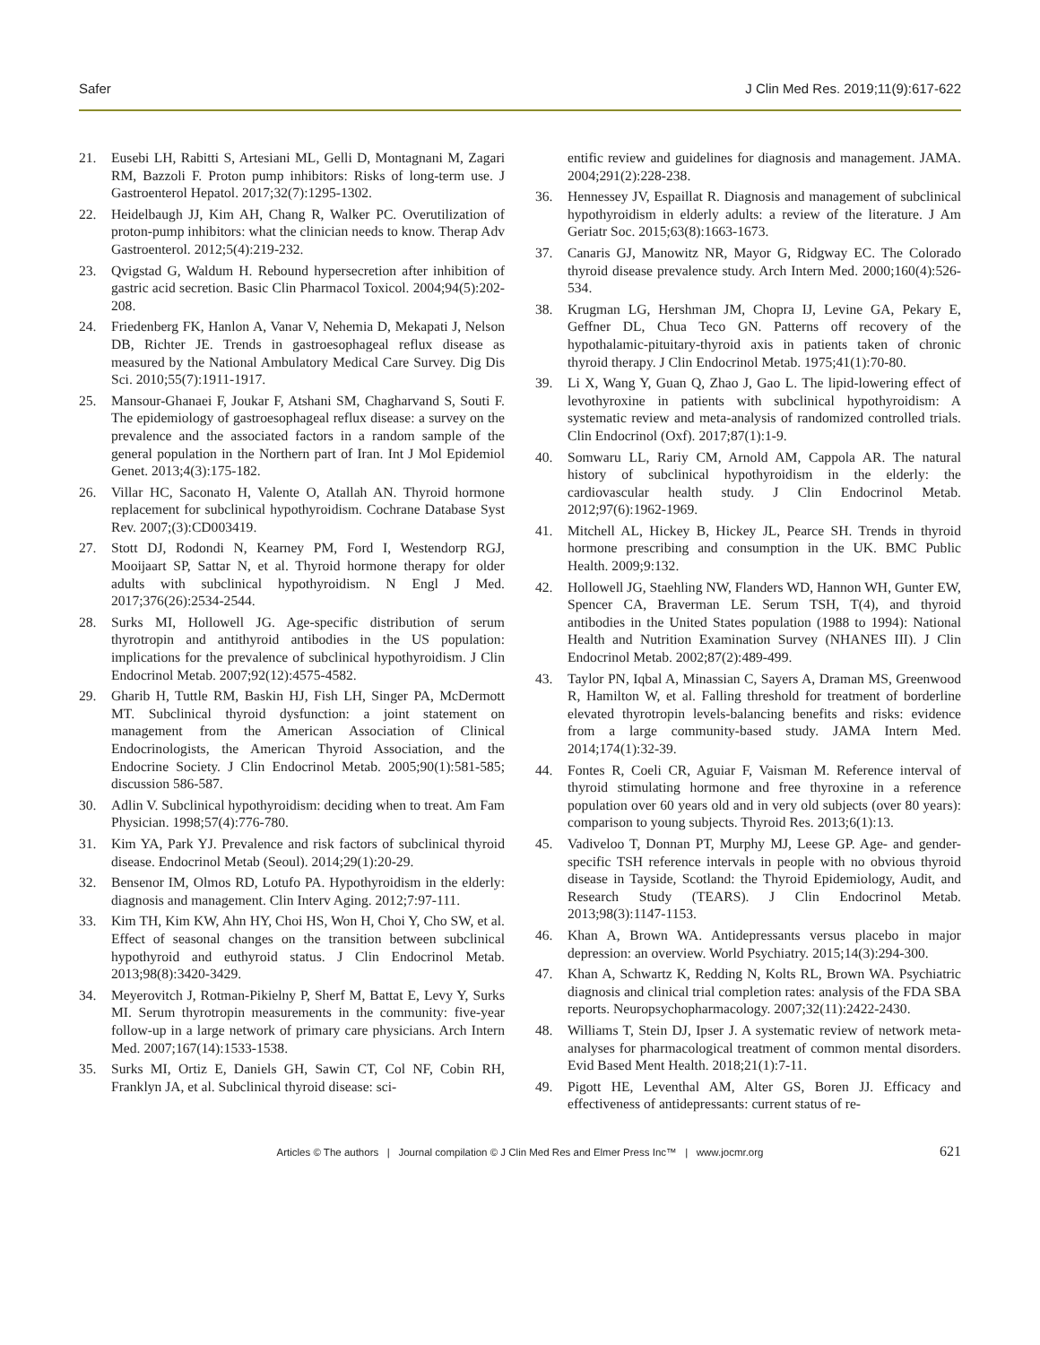Safer J Clin Med Res. 2019;11(9):617-622
21. Eusebi LH, Rabitti S, Artesiani ML, Gelli D, Montagnani M, Zagari RM, Bazzoli F. Proton pump inhibitors: Risks of long-term use. J Gastroenterol Hepatol. 2017;32(7):1295-1302.
22. Heidelbaugh JJ, Kim AH, Chang R, Walker PC. Overutilization of proton-pump inhibitors: what the clinician needs to know. Therap Adv Gastroenterol. 2012;5(4):219-232.
23. Qvigstad G, Waldum H. Rebound hypersecretion after inhibition of gastric acid secretion. Basic Clin Pharmacol Toxicol. 2004;94(5):202-208.
24. Friedenberg FK, Hanlon A, Vanar V, Nehemia D, Mekapati J, Nelson DB, Richter JE. Trends in gastroesophageal reflux disease as measured by the National Ambulatory Medical Care Survey. Dig Dis Sci. 2010;55(7):1911-1917.
25. Mansour-Ghanaei F, Joukar F, Atshani SM, Chagharvand S, Souti F. The epidemiology of gastroesophageal reflux disease: a survey on the prevalence and the associated factors in a random sample of the general population in the Northern part of Iran. Int J Mol Epidemiol Genet. 2013;4(3):175-182.
26. Villar HC, Saconato H, Valente O, Atallah AN. Thyroid hormone replacement for subclinical hypothyroidism. Cochrane Database Syst Rev. 2007;(3):CD003419.
27. Stott DJ, Rodondi N, Kearney PM, Ford I, Westendorp RGJ, Mooijaart SP, Sattar N, et al. Thyroid hormone therapy for older adults with subclinical hypothyroidism. N Engl J Med. 2017;376(26):2534-2544.
28. Surks MI, Hollowell JG. Age-specific distribution of serum thyrotropin and antithyroid antibodies in the US population: implications for the prevalence of subclinical hypothyroidism. J Clin Endocrinol Metab. 2007;92(12):4575-4582.
29. Gharib H, Tuttle RM, Baskin HJ, Fish LH, Singer PA, McDermott MT. Subclinical thyroid dysfunction: a joint statement on management from the American Association of Clinical Endocrinologists, the American Thyroid Association, and the Endocrine Society. J Clin Endocrinol Metab. 2005;90(1):581-585; discussion 586-587.
30. Adlin V. Subclinical hypothyroidism: deciding when to treat. Am Fam Physician. 1998;57(4):776-780.
31. Kim YA, Park YJ. Prevalence and risk factors of subclinical thyroid disease. Endocrinol Metab (Seoul). 2014;29(1):20-29.
32. Bensenor IM, Olmos RD, Lotufo PA. Hypothyroidism in the elderly: diagnosis and management. Clin Interv Aging. 2012;7:97-111.
33. Kim TH, Kim KW, Ahn HY, Choi HS, Won H, Choi Y, Cho SW, et al. Effect of seasonal changes on the transition between subclinical hypothyroid and euthyroid status. J Clin Endocrinol Metab. 2013;98(8):3420-3429.
34. Meyerovitch J, Rotman-Pikielny P, Sherf M, Battat E, Levy Y, Surks MI. Serum thyrotropin measurements in the community: five-year follow-up in a large network of primary care physicians. Arch Intern Med. 2007;167(14):1533-1538.
35. Surks MI, Ortiz E, Daniels GH, Sawin CT, Col NF, Cobin RH, Franklyn JA, et al. Subclinical thyroid disease: sci-
entific review and guidelines for diagnosis and management. JAMA. 2004;291(2):228-238.
36. Hennessey JV, Espaillat R. Diagnosis and management of subclinical hypothyroidism in elderly adults: a review of the literature. J Am Geriatr Soc. 2015;63(8):1663-1673.
37. Canaris GJ, Manowitz NR, Mayor G, Ridgway EC. The Colorado thyroid disease prevalence study. Arch Intern Med. 2000;160(4):526-534.
38. Krugman LG, Hershman JM, Chopra IJ, Levine GA, Pekary E, Geffner DL, Chua Teco GN. Patterns off recovery of the hypothalamic-pituitary-thyroid axis in patients taken of chronic thyroid therapy. J Clin Endocrinol Metab. 1975;41(1):70-80.
39. Li X, Wang Y, Guan Q, Zhao J, Gao L. The lipid-lowering effect of levothyroxine in patients with subclinical hypothyroidism: A systematic review and meta-analysis of randomized controlled trials. Clin Endocrinol (Oxf). 2017;87(1):1-9.
40. Somwaru LL, Rariy CM, Arnold AM, Cappola AR. The natural history of subclinical hypothyroidism in the elderly: the cardiovascular health study. J Clin Endocrinol Metab. 2012;97(6):1962-1969.
41. Mitchell AL, Hickey B, Hickey JL, Pearce SH. Trends in thyroid hormone prescribing and consumption in the UK. BMC Public Health. 2009;9:132.
42. Hollowell JG, Staehling NW, Flanders WD, Hannon WH, Gunter EW, Spencer CA, Braverman LE. Serum TSH, T(4), and thyroid antibodies in the United States population (1988 to 1994): National Health and Nutrition Examination Survey (NHANES III). J Clin Endocrinol Metab. 2002;87(2):489-499.
43. Taylor PN, Iqbal A, Minassian C, Sayers A, Draman MS, Greenwood R, Hamilton W, et al. Falling threshold for treatment of borderline elevated thyrotropin levels-balancing benefits and risks: evidence from a large community-based study. JAMA Intern Med. 2014;174(1):32-39.
44. Fontes R, Coeli CR, Aguiar F, Vaisman M. Reference interval of thyroid stimulating hormone and free thyroxine in a reference population over 60 years old and in very old subjects (over 80 years): comparison to young subjects. Thyroid Res. 2013;6(1):13.
45. Vadiveloo T, Donnan PT, Murphy MJ, Leese GP. Age- and gender-specific TSH reference intervals in people with no obvious thyroid disease in Tayside, Scotland: the Thyroid Epidemiology, Audit, and Research Study (TEARS). J Clin Endocrinol Metab. 2013;98(3):1147-1153.
46. Khan A, Brown WA. Antidepressants versus placebo in major depression: an overview. World Psychiatry. 2015;14(3):294-300.
47. Khan A, Schwartz K, Redding N, Kolts RL, Brown WA. Psychiatric diagnosis and clinical trial completion rates: analysis of the FDA SBA reports. Neuropsychopharmacology. 2007;32(11):2422-2430.
48. Williams T, Stein DJ, Ipser J. A systematic review of network meta-analyses for pharmacological treatment of common mental disorders. Evid Based Ment Health. 2018;21(1):7-11.
49. Pigott HE, Leventhal AM, Alter GS, Boren JJ. Efficacy and effectiveness of antidepressants: current status of re-
Articles © The authors | Journal compilation © J Clin Med Res and Elmer Press Inc™ | www.jocmr.org 621